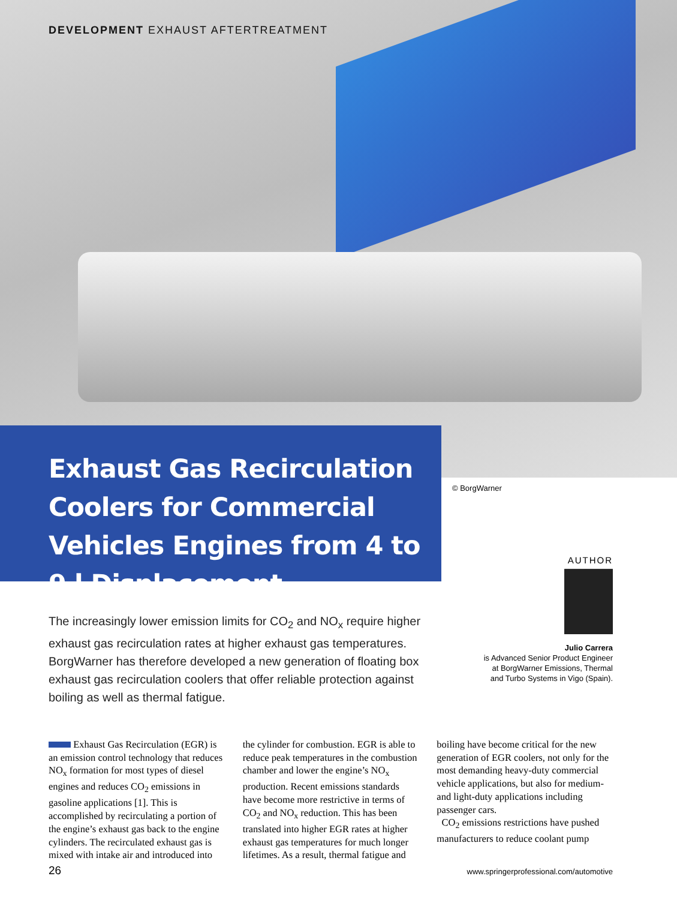DEVELOPMENT EXHAUST AFTERTREATMENT
Exhaust Gas Recirculation Coolers for Commercial Vehicles Engines from 4 to 9 l Displacement
© BorgWarner
AUTHOR
Julio Carrera
is Advanced Senior Product Engineer at BorgWarner Emissions, Thermal and Turbo Systems in Vigo (Spain).
The increasingly lower emission limits for CO<sub>2</sub> and NO<sub>x</sub> require higher exhaust gas recirculation rates at higher exhaust gas temperatures. BorgWarner has therefore developed a new generation of floating box exhaust gas recirculation coolers that offer reliable protection against boiling as well as thermal fatigue.
Exhaust Gas Recirculation (EGR) is an emission control technology that reduces NO<sub>x</sub> formation for most types of diesel engines and reduces CO<sub>2</sub> emissions in gasoline applications [1]. This is accomplished by recirculating a portion of the engine’s exhaust gas back to the engine cylinders. The recirculated exhaust gas is mixed with intake air and introduced into the cylinder for combustion. EGR is able to reduce peak temperatures in the combustion chamber and lower the engine’s NO<sub>x</sub> production. Recent emissions standards have become more restrictive in terms of CO<sub>2</sub> and NO<sub>x</sub> reduction. This has been translated into higher EGR rates at higher exhaust gas temperatures for much longer lifetimes. As a result, thermal fatigue and boiling have become critical for the new generation of EGR coolers, not only for the most demanding heavy-duty commercial vehicle applications, but also for medium- and light-duty applications including passenger cars.
CO<sub>2</sub> emissions restrictions have pushed manufacturers to reduce coolant pump
26 www.springerprofessional.com/automotive